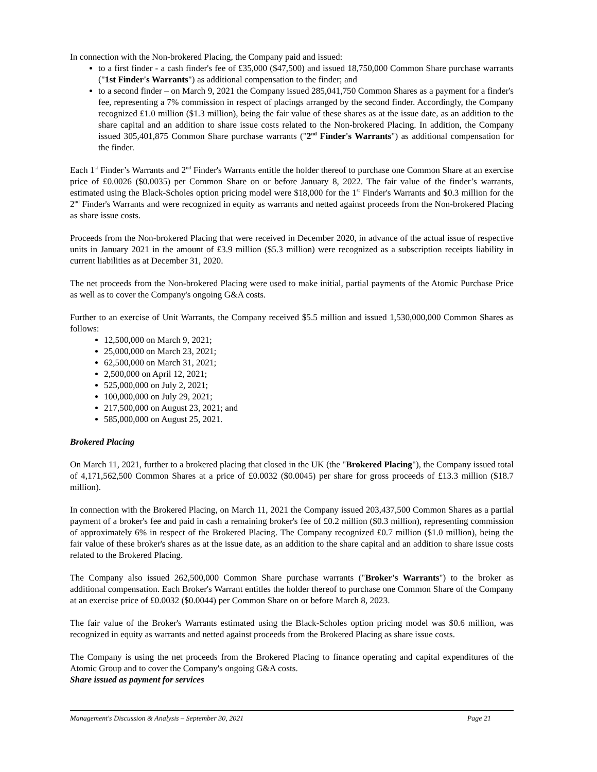In connection with the Non-brokered Placing, the Company paid and issued:
to a first finder - a cash finder's fee of £35,000 ($47,500) and issued 18,750,000 Common Share purchase warrants ("1st Finder's Warrants") as additional compensation to the finder; and
to a second finder – on March 9, 2021 the Company issued 285,041,750 Common Shares as a payment for a finder's fee, representing a 7% commission in respect of placings arranged by the second finder. Accordingly, the Company recognized £1.0 million ($1.3 million), being the fair value of these shares as at the issue date, as an addition to the share capital and an addition to share issue costs related to the Non-brokered Placing. In addition, the Company issued 305,401,875 Common Share purchase warrants ("2<sup>nd</sup> Finder's Warrants") as additional compensation for the finder.
Each 1<sup>st</sup> Finder’s Warrants and 2<sup>nd</sup> Finder's Warrants entitle the holder thereof to purchase one Common Share at an exercise price of £0.0026 ($0.0035) per Common Share on or before January 8, 2022. The fair value of the finder’s warrants, estimated using the Black-Scholes option pricing model were $18,000 for the 1<sup>st</sup> Finder's Warrants and $0.3 million for the 2<sup>nd</sup> Finder's Warrants and were recognized in equity as warrants and netted against proceeds from the Non-brokered Placing as share issue costs.
Proceeds from the Non-brokered Placing that were received in December 2020, in advance of the actual issue of respective units in January 2021 in the amount of £3.9 million ($5.3 million) were recognized as a subscription receipts liability in current liabilities as at December 31, 2020.
The net proceeds from the Non-brokered Placing were used to make initial, partial payments of the Atomic Purchase Price as well as to cover the Company's ongoing G&A costs.
Further to an exercise of Unit Warrants, the Company received $5.5 million and issued 1,530,000,000 Common Shares as follows:
12,500,000 on March 9, 2021;
25,000,000 on March 23, 2021;
62,500,000 on March 31, 2021;
2,500,000 on April 12, 2021;
525,000,000 on July 2, 2021;
100,000,000 on July 29, 2021;
217,500,000 on August 23, 2021; and
585,000,000 on August 25, 2021.
Brokered Placing
On March 11, 2021, further to a brokered placing that closed in the UK (the "Brokered Placing"), the Company issued total of 4,171,562,500 Common Shares at a price of £0.0032 ($0.0045) per share for gross proceeds of £13.3 million ($18.7 million).
In connection with the Brokered Placing, on March 11, 2021 the Company issued 203,437,500 Common Shares as a partial payment of a broker's fee and paid in cash a remaining broker's fee of £0.2 million ($0.3 million), representing commission of approximately 6% in respect of the Brokered Placing. The Company recognized £0.7 million ($1.0 million), being the fair value of these broker's shares as at the issue date, as an addition to the share capital and an addition to share issue costs related to the Brokered Placing.
The Company also issued 262,500,000 Common Share purchase warrants ("Broker's Warrants") to the broker as additional compensation. Each Broker's Warrant entitles the holder thereof to purchase one Common Share of the Company at an exercise price of £0.0032 ($0.0044) per Common Share on or before March 8, 2023.
The fair value of the Broker's Warrants estimated using the Black-Scholes option pricing model was $0.6 million, was recognized in equity as warrants and netted against proceeds from the Brokered Placing as share issue costs.
The Company is using the net proceeds from the Brokered Placing to finance operating and capital expenditures of the Atomic Group and to cover the Company's ongoing G&A costs.
Share issued as payment for services
Management's Discussion & Analysis – September 30, 2021 Page 21